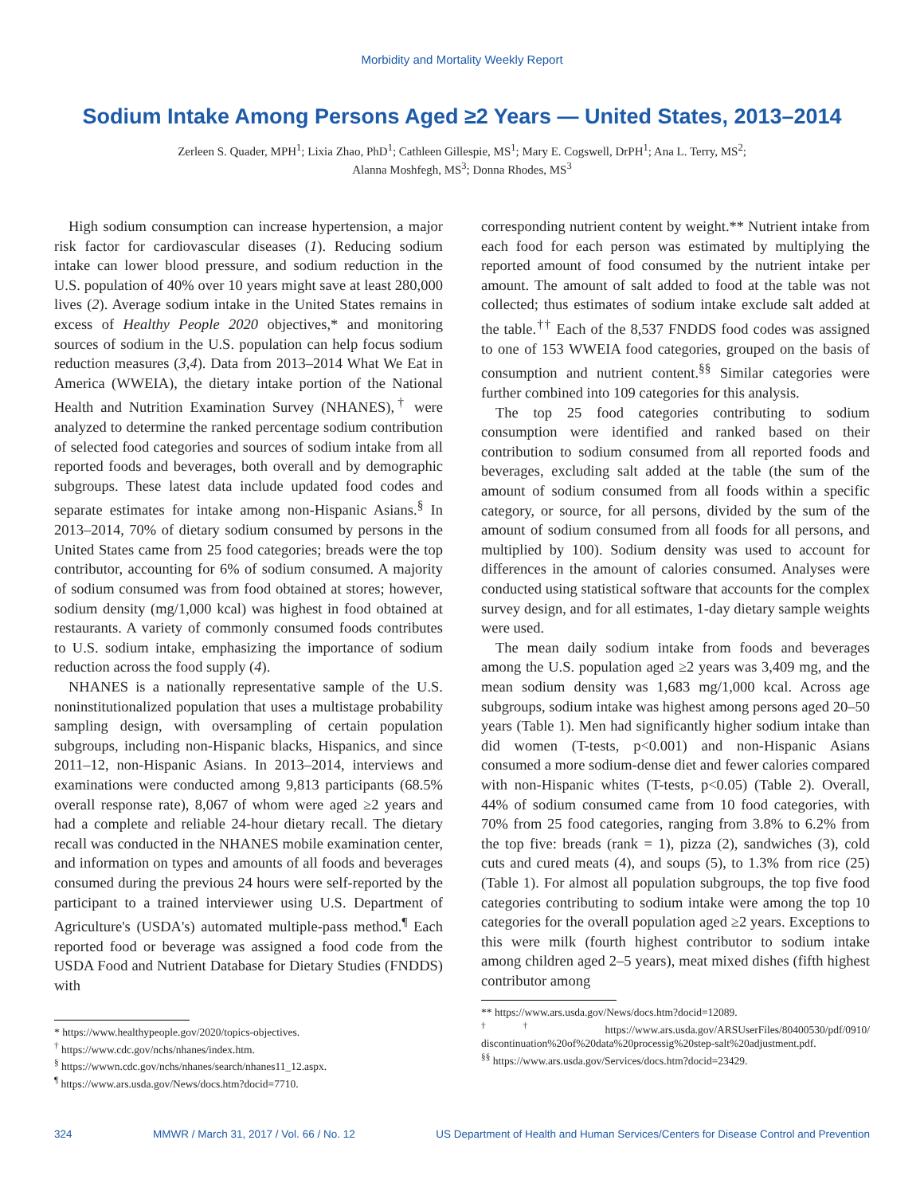Morbidity and Mortality Weekly Report
Sodium Intake Among Persons Aged ≥2 Years — United States, 2013–2014
Zerleen S. Quader, MPH<sup>1</sup>; Lixia Zhao, PhD<sup>1</sup>; Cathleen Gillespie, MS<sup>1</sup>; Mary E. Cogswell, DrPH<sup>1</sup>; Ana L. Terry, MS<sup>2</sup>;
Alanna Moshfegh, MS<sup>3</sup>; Donna Rhodes, MS<sup>3</sup>
High sodium consumption can increase hypertension, a major risk factor for cardiovascular diseases (1). Reducing sodium intake can lower blood pressure, and sodium reduction in the U.S. population of 40% over 10 years might save at least 280,000 lives (2). Average sodium intake in the United States remains in excess of Healthy People 2020 objectives,* and monitoring sources of sodium in the U.S. population can help focus sodium reduction measures (3,4). Data from 2013–2014 What We Eat in America (WWEIA), the dietary intake portion of the National Health and Nutrition Examination Survey (NHANES),<sup>†</sup> were analyzed to determine the ranked percentage sodium contribution of selected food categories and sources of sodium intake from all reported foods and beverages, both overall and by demographic subgroups. These latest data include updated food codes and separate estimates for intake among non-Hispanic Asians.<sup>§</sup> In 2013–2014, 70% of dietary sodium consumed by persons in the United States came from 25 food categories; breads were the top contributor, accounting for 6% of sodium consumed. A majority of sodium consumed was from food obtained at stores; however, sodium density (mg/1,000 kcal) was highest in food obtained at restaurants. A variety of commonly consumed foods contributes to U.S. sodium intake, emphasizing the importance of sodium reduction across the food supply (4).
NHANES is a nationally representative sample of the U.S. noninstitutionalized population that uses a multistage probability sampling design, with oversampling of certain population subgroups, including non-Hispanic blacks, Hispanics, and since 2011–12, non-Hispanic Asians. In 2013–2014, interviews and examinations were conducted among 9,813 participants (68.5% overall response rate), 8,067 of whom were aged ≥2 years and had a complete and reliable 24-hour dietary recall. The dietary recall was conducted in the NHANES mobile examination center, and information on types and amounts of all foods and beverages consumed during the previous 24 hours were self-reported by the participant to a trained interviewer using U.S. Department of Agriculture's (USDA's) automated multiple-pass method.<sup>¶</sup> Each reported food or beverage was assigned a food code from the USDA Food and Nutrient Database for Dietary Studies (FNDDS) with
* https://www.healthypeople.gov/2020/topics-objectives.
<sup>†</sup> https://www.cdc.gov/nchs/nhanes/index.htm.
<sup>§</sup> https://wwwn.cdc.gov/nchs/nhanes/search/nhanes11_12.aspx.
<sup>¶</sup> https://www.ars.usda.gov/News/docs.htm?docid=7710.
corresponding nutrient content by weight.** Nutrient intake from each food for each person was estimated by multiplying the reported amount of food consumed by the nutrient intake per amount. The amount of salt added to food at the table was not collected; thus estimates of sodium intake exclude salt added at the table.<sup>††</sup> Each of the 8,537 FNDDS food codes was assigned to one of 153 WWEIA food categories, grouped on the basis of consumption and nutrient content.<sup>§§</sup> Similar categories were further combined into 109 categories for this analysis.
The top 25 food categories contributing to sodium consumption were identified and ranked based on their contribution to sodium consumed from all reported foods and beverages, excluding salt added at the table (the sum of the amount of sodium consumed from all foods within a specific category, or source, for all persons, divided by the sum of the amount of sodium consumed from all foods for all persons, and multiplied by 100). Sodium density was used to account for differences in the amount of calories consumed. Analyses were conducted using statistical software that accounts for the complex survey design, and for all estimates, 1-day dietary sample weights were used.
The mean daily sodium intake from foods and beverages among the U.S. population aged ≥2 years was 3,409 mg, and the mean sodium density was 1,683 mg/1,000 kcal. Across age subgroups, sodium intake was highest among persons aged 20–50 years (Table 1). Men had significantly higher sodium intake than did women (T-tests, p<0.001) and non-Hispanic Asians consumed a more sodium-dense diet and fewer calories compared with non-Hispanic whites (T-tests, p<0.05) (Table 2). Overall, 44% of sodium consumed came from 10 food categories, with 70% from 25 food categories, ranging from 3.8% to 6.2% from the top five: breads (rank = 1), pizza (2), sandwiches (3), cold cuts and cured meats (4), and soups (5), to 1.3% from rice (25) (Table 1). For almost all population subgroups, the top five food categories contributing to sodium intake were among the top 10 categories for the overall population aged ≥2 years. Exceptions to this were milk (fourth highest contributor to sodium intake among children aged 2–5 years), meat mixed dishes (fifth highest contributor among
** https://www.ars.usda.gov/News/docs.htm?docid=12089.
<sup>††</sup> https://www.ars.usda.gov/ARSUserFiles/80400530/pdf/0910/ discontinuation%20of%20data%20processig%20step-salt%20adjustment.pdf.
<sup>§§</sup> https://www.ars.usda.gov/Services/docs.htm?docid=23429.
324 MMWR / March 31, 2017 / Vol. 66 / No. 12 US Department of Health and Human Services/Centers for Disease Control and Prevention